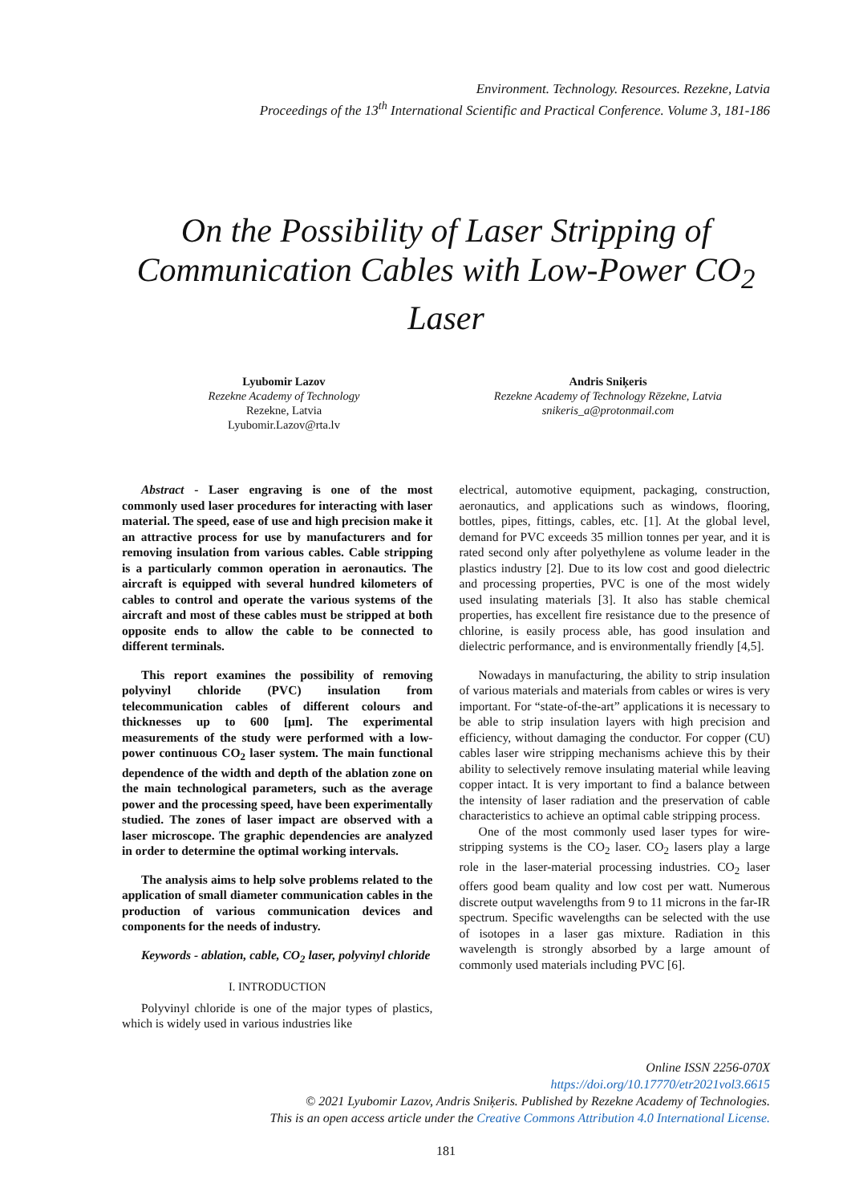Environment. Technology. Resources. Rezekne, Latvia
Proceedings of the 13<sup>th</sup> International Scientific and Practical Conference. Volume 3, 181-186
On the Possibility of Laser Stripping of Communication Cables with Low-Power CO<sub>2</sub> Laser
Lyubomir Lazov
Rezekne Academy of Technology
Rezekne, Latvia
Lyubomir.Lazov@rta.lv
Andris Sniķeris
Rezekne Academy of Technology Rēzekne, Latvia
snikeris_a@protonmail.com
Abstract - Laser engraving is one of the most commonly used laser procedures for interacting with laser material. The speed, ease of use and high precision make it an attractive process for use by manufacturers and for removing insulation from various cables. Cable stripping is a particularly common operation in aeronautics. The aircraft is equipped with several hundred kilometers of cables to control and operate the various systems of the aircraft and most of these cables must be stripped at both opposite ends to allow the cable to be connected to different terminals.
This report examines the possibility of removing polyvinyl chloride (PVC) insulation from telecommunication cables of different colours and thicknesses up to 600 [μm]. The experimental measurements of the study were performed with a low-power continuous CO<sub>2</sub> laser system. The main functional dependence of the width and depth of the ablation zone on the main technological parameters, such as the average power and the processing speed, have been experimentally studied. The zones of laser impact are observed with a laser microscope. The graphic dependencies are analyzed in order to determine the optimal working intervals.
The analysis aims to help solve problems related to the application of small diameter communication cables in the production of various communication devices and components for the needs of industry.
Keywords - ablation, cable, CO<sub>2</sub> laser, polyvinyl chloride
I. INTRODUCTION
Polyvinyl chloride is one of the major types of plastics, which is widely used in various industries like
electrical, automotive equipment, packaging, construction, aeronautics, and applications such as windows, flooring, bottles, pipes, fittings, cables, etc. [1]. At the global level, demand for PVC exceeds 35 million tonnes per year, and it is rated second only after polyethylene as volume leader in the plastics industry [2]. Due to its low cost and good dielectric and processing properties, PVC is one of the most widely used insulating materials [3]. It also has stable chemical properties, has excellent fire resistance due to the presence of chlorine, is easily process able, has good insulation and dielectric performance, and is environmentally friendly [4,5].
Nowadays in manufacturing, the ability to strip insulation of various materials and materials from cables or wires is very important. For “state-of-the-art” applications it is necessary to be able to strip insulation layers with high precision and efficiency, without damaging the conductor. For copper (CU) cables laser wire stripping mechanisms achieve this by their ability to selectively remove insulating material while leaving copper intact. It is very important to find a balance between the intensity of laser radiation and the preservation of cable characteristics to achieve an optimal cable stripping process.
One of the most commonly used laser types for wire-stripping systems is the CO<sub>2</sub> laser. CO<sub>2</sub> lasers play a large role in the laser-material processing industries. CO<sub>2</sub> laser offers good beam quality and low cost per watt. Numerous discrete output wavelengths from 9 to 11 microns in the far-IR spectrum. Specific wavelengths can be selected with the use of isotopes in a laser gas mixture. Radiation in this wavelength is strongly absorbed by a large amount of commonly used materials including PVC [6].
Online ISSN 2256-070X
https://doi.org/10.17770/etr2021vol3.6615
© 2021 Lyubomir Lazov, Andris Sniķeris. Published by Rezekne Academy of Technologies.
This is an open access article under the Creative Commons Attribution 4.0 International License.
181